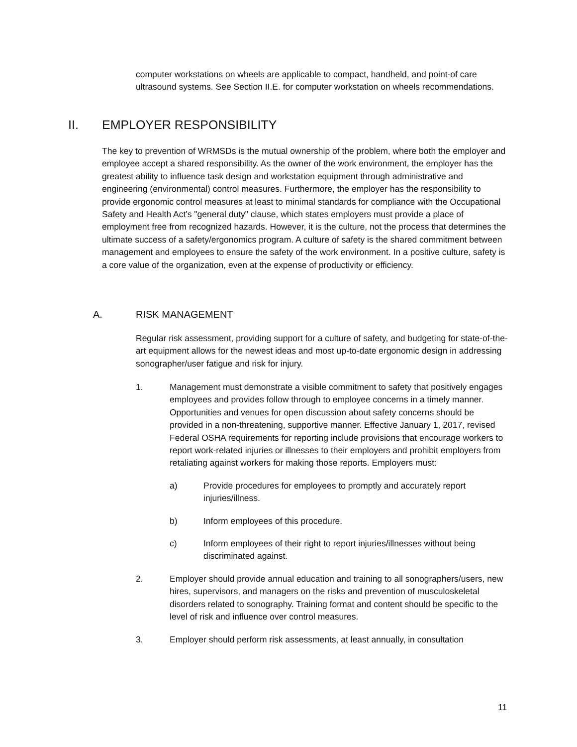computer workstations on wheels are applicable to compact, handheld, and point-of care ultrasound systems. See Section II.E. for computer workstation on wheels recommendations.
II. EMPLOYER RESPONSIBILITY
The key to prevention of WRMSDs is the mutual ownership of the problem, where both the employer and employee accept a shared responsibility. As the owner of the work environment, the employer has the greatest ability to influence task design and workstation equipment through administrative and engineering (environmental) control measures. Furthermore, the employer has the responsibility to provide ergonomic control measures at least to minimal standards for compliance with the Occupational Safety and Health Act's "general duty" clause, which states employers must provide a place of employment free from recognized hazards. However, it is the culture, not the process that determines the ultimate success of a safety/ergonomics program. A culture of safety is the shared commitment between management and employees to ensure the safety of the work environment. In a positive culture, safety is a core value of the organization, even at the expense of productivity or efficiency.
A. RISK MANAGEMENT
Regular risk assessment, providing support for a culture of safety, and budgeting for state-of-the-art equipment allows for the newest ideas and most up-to-date ergonomic design in addressing sonographer/user fatigue and risk for injury.
1. Management must demonstrate a visible commitment to safety that positively engages employees and provides follow through to employee concerns in a timely manner. Opportunities and venues for open discussion about safety concerns should be provided in a non-threatening, supportive manner. Effective January 1, 2017, revised Federal OSHA requirements for reporting include provisions that encourage workers to report work-related injuries or illnesses to their employers and prohibit employers from retaliating against workers for making those reports. Employers must:
a) Provide procedures for employees to promptly and accurately report injuries/illness.
b) Inform employees of this procedure.
c) Inform employees of their right to report injuries/illnesses without being discriminated against.
2. Employer should provide annual education and training to all sonographers/users, new hires, supervisors, and managers on the risks and prevention of musculoskeletal disorders related to sonography. Training format and content should be specific to the level of risk and influence over control measures.
3. Employer should perform risk assessments, at least annually, in consultation
11